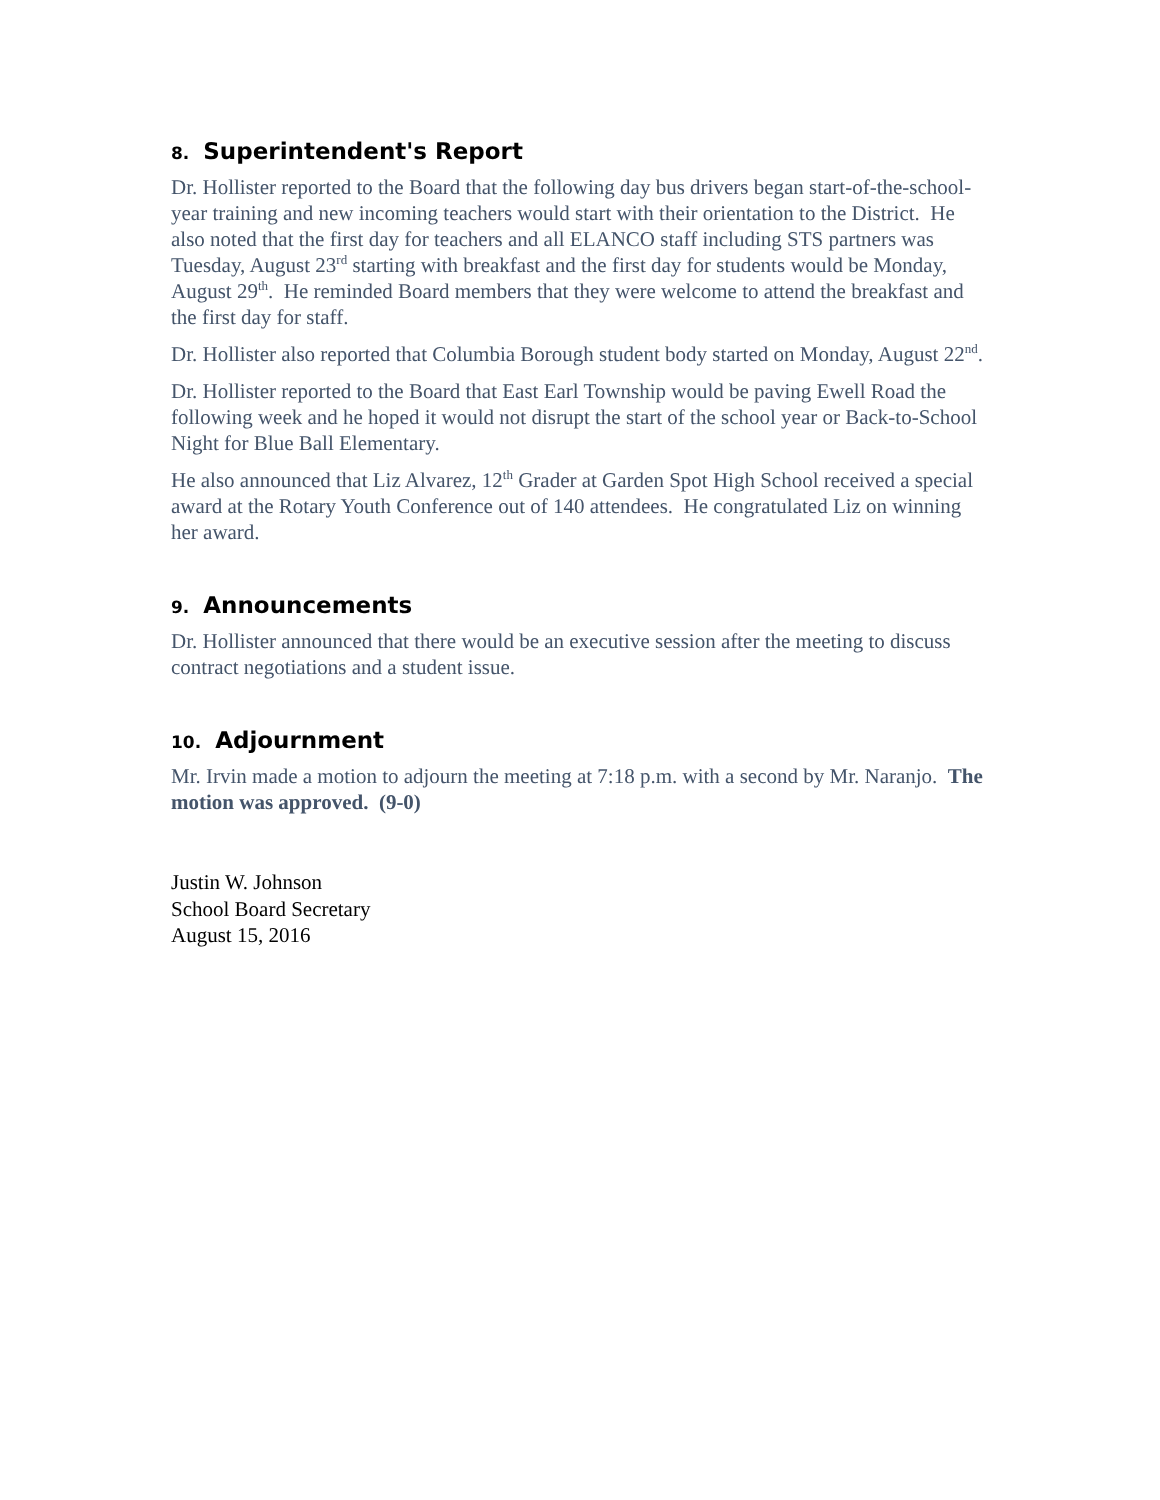8. Superintendent's Report
Dr. Hollister reported to the Board that the following day bus drivers began start-of-the-school-year training and new incoming teachers would start with their orientation to the District. He also noted that the first day for teachers and all ELANCO staff including STS partners was Tuesday, August 23<sup>rd</sup> starting with breakfast and the first day for students would be Monday, August 29<sup>th</sup>. He reminded Board members that they were welcome to attend the breakfast and the first day for staff.
Dr. Hollister also reported that Columbia Borough student body started on Monday, August 22<sup>nd</sup>.
Dr. Hollister reported to the Board that East Earl Township would be paving Ewell Road the following week and he hoped it would not disrupt the start of the school year or Back-to-School Night for Blue Ball Elementary.
He also announced that Liz Alvarez, 12<sup>th</sup> Grader at Garden Spot High School received a special award at the Rotary Youth Conference out of 140 attendees. He congratulated Liz on winning her award.
9. Announcements
Dr. Hollister announced that there would be an executive session after the meeting to discuss contract negotiations and a student issue.
10. Adjournment
Mr. Irvin made a motion to adjourn the meeting at 7:18 p.m. with a second by Mr. Naranjo. The motion was approved. (9-0)
Justin W. Johnson
School Board Secretary
August 15, 2016